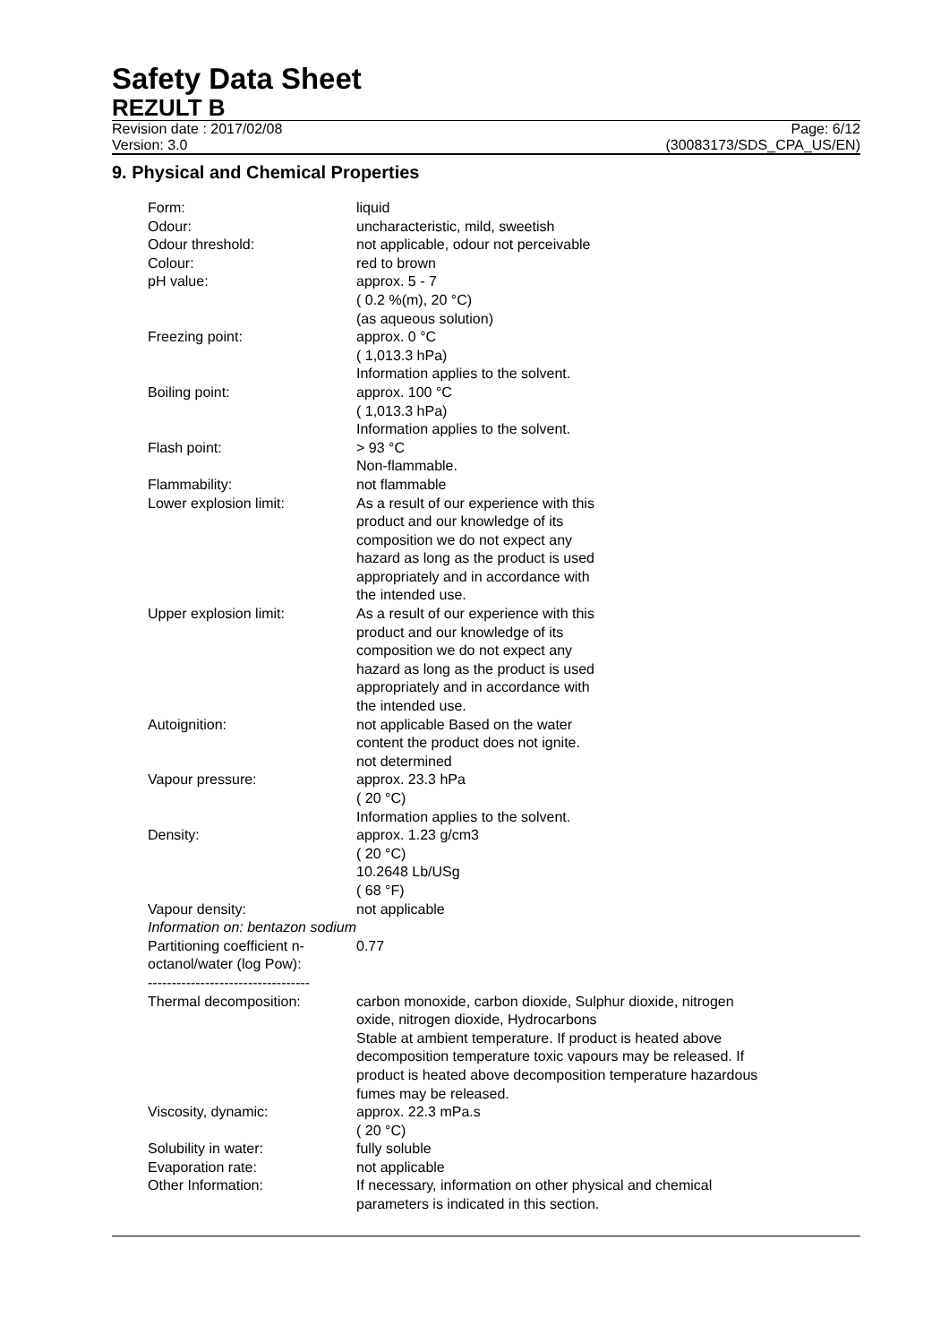Safety Data Sheet
REZULT B
Revision date : 2017/02/08 Page: 6/12
Version: 3.0 (30083173/SDS_CPA_US/EN)
9. Physical and Chemical Properties
| Form: | liquid |
| Odour: | uncharacteristic, mild, sweetish |
| Odour threshold: | not applicable, odour not perceivable |
| Colour: | red to brown |
| pH value: | approx. 5 - 7 ( 0.2 %(m), 20 °C) (as aqueous solution) |
| Freezing point: | approx. 0 °C ( 1,013.3 hPa) Information applies to the solvent. |
| Boiling point: | approx. 100 °C ( 1,013.3 hPa) Information applies to the solvent. |
| Flash point: | > 93 °C Non-flammable. |
| Flammability: | not flammable |
| Lower explosion limit: | As a result of our experience with this product and our knowledge of its composition we do not expect any hazard as long as the product is used appropriately and in accordance with the intended use. |
| Upper explosion limit: | As a result of our experience with this product and our knowledge of its composition we do not expect any hazard as long as the product is used appropriately and in accordance with the intended use. |
| Autoignition: | not applicable Based on the water content the product does not ignite. not determined |
| Vapour pressure: | approx. 23.3 hPa ( 20 °C) Information applies to the solvent. |
| Density: | approx. 1.23 g/cm3 ( 20 °C) 10.2648 Lb/USg ( 68 °F) |
| Vapour density: | not applicable |
| Information on: bentazon sodium | |
| Partitioning coefficient n- octanol/water (log Pow): | 0.77 |
| ---------------------------------- | |
| Thermal decomposition: | carbon monoxide, carbon dioxide, Sulphur dioxide, nitrogen oxide, nitrogen dioxide, Hydrocarbons Stable at ambient temperature. If product is heated above decomposition temperature toxic vapours may be released. If product is heated above decomposition temperature hazardous fumes may be released. |
| Viscosity, dynamic: | approx. 22.3 mPa.s ( 20 °C) |
| Solubility in water: | fully soluble |
| Evaporation rate: | not applicable |
| Other Information: | If necessary, information on other physical and chemical parameters is indicated in this section. |